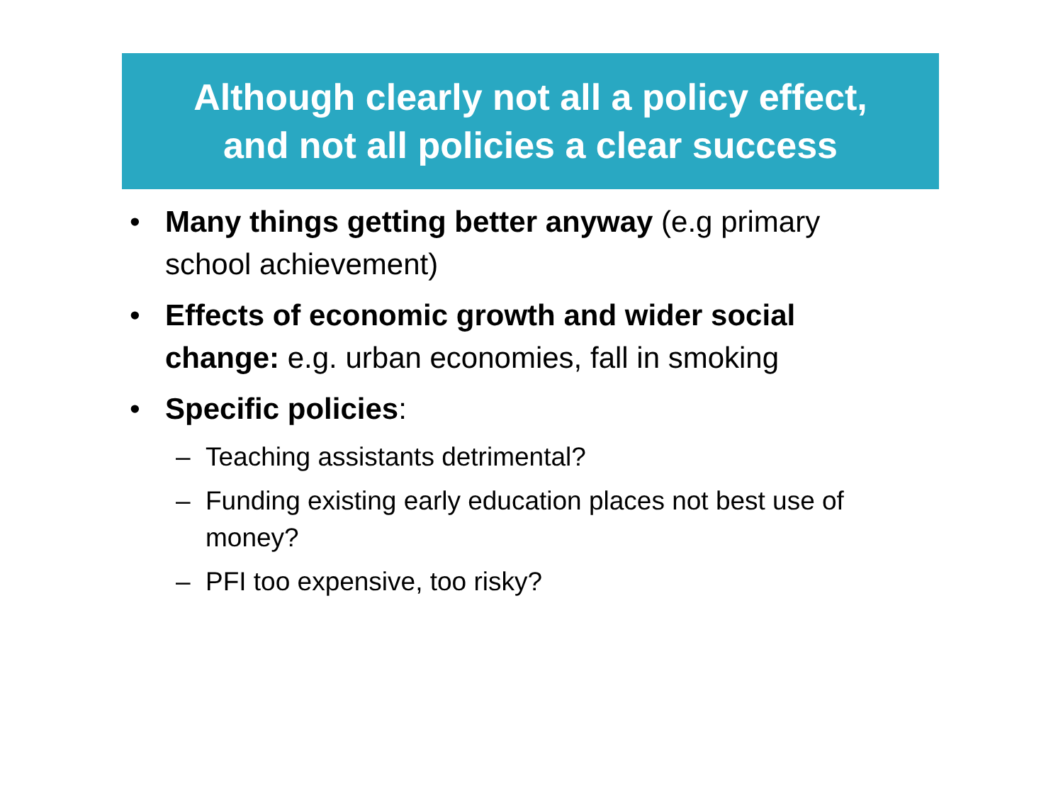Although clearly not all a policy effect,
and not all policies a clear success
• Many things getting better anyway (e.g primary school achievement)
• Effects of economic growth and wider social change: e.g. urban economies, fall in smoking
• Specific policies:
– Teaching assistants detrimental?
– Funding existing early education places not best use of money?
– PFI too expensive, too risky?